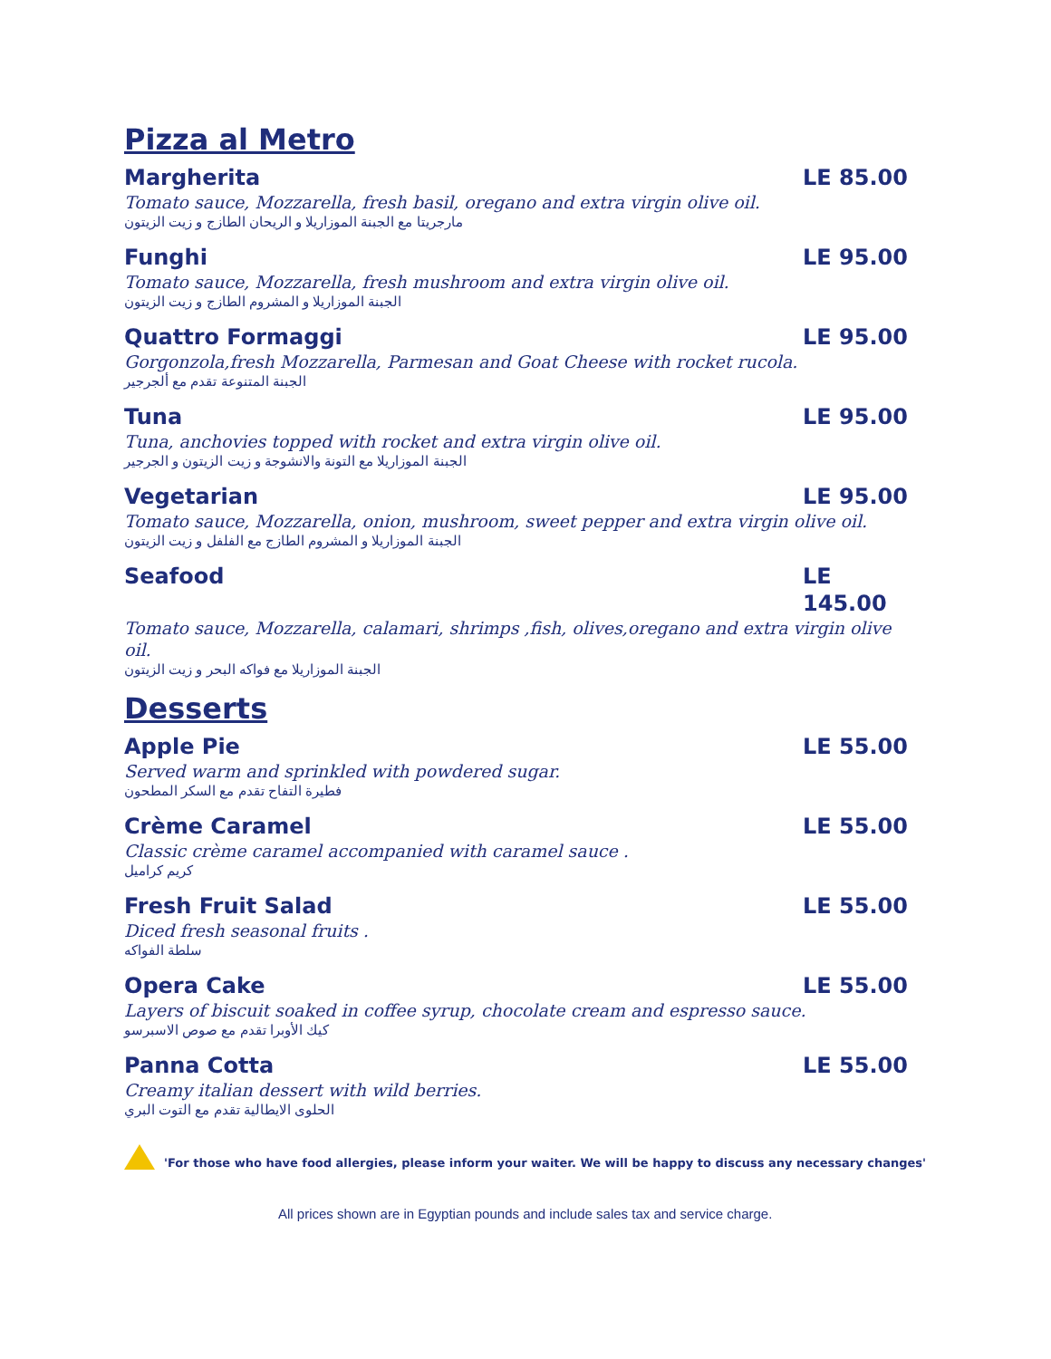Pizza al Metro
Margherita LE 85.00
Tomato sauce, Mozzarella, fresh basil, oregano and extra virgin olive oil.
مارجريتا مع الجبنة الموزاريلا و الريحان الطازج و زيت الزيتون
Funghi LE 95.00
Tomato sauce, Mozzarella, fresh mushroom and extra virgin olive oil.
الجبنة الموزاريلا و المشروم الطازج و زيت الزيتون
Quattro Formaggi LE 95.00
Gorgonzola,fresh Mozzarella, Parmesan and Goat Cheese with rocket rucola.
الجبنة المتنوعة تقدم مع ألجرجير
Tuna LE 95.00
Tuna, anchovies topped with rocket and extra virgin olive oil.
الجبنة الموزاريلا مع التونة والانشوجة و زيت الزيتون و الجرجير
Vegetarian LE 95.00
Tomato sauce, Mozzarella, onion, mushroom, sweet pepper and extra virgin olive oil.
الجبنة الموزاريلا و المشروم الطازج مع الفلفل و زيت الزيتون
Seafood LE 145.00
Tomato sauce, Mozzarella, calamari, shrimps ,fish, olives,oregano and extra virgin olive oil.
الجبنة الموزاريلا مع فواكه البحر و زيت الزيتون
Desserts
Apple Pie LE 55.00
Served warm and sprinkled with powdered sugar.
فطيرة التفاح تقدم مع السكر المطحون
Crème Caramel LE 55.00
Classic crème caramel accompanied with caramel sauce .
كريم كراميل
Fresh Fruit Salad LE 55.00
Diced fresh seasonal fruits .
سلطة الفواكه
Opera Cake LE 55.00
Layers of biscuit soaked in coffee syrup, chocolate cream and espresso sauce.
كيك الأوبرا تقدم مع صوص الاسبرسو
Panna Cotta LE 55.00
Creamy italian dessert with wild berries.
الحلوى الايطالية تقدم مع التوت البري
'For those who have food allergies, please inform your waiter. We will be happy to discuss any necessary changes'
All prices shown are in Egyptian pounds and include sales tax and service charge.